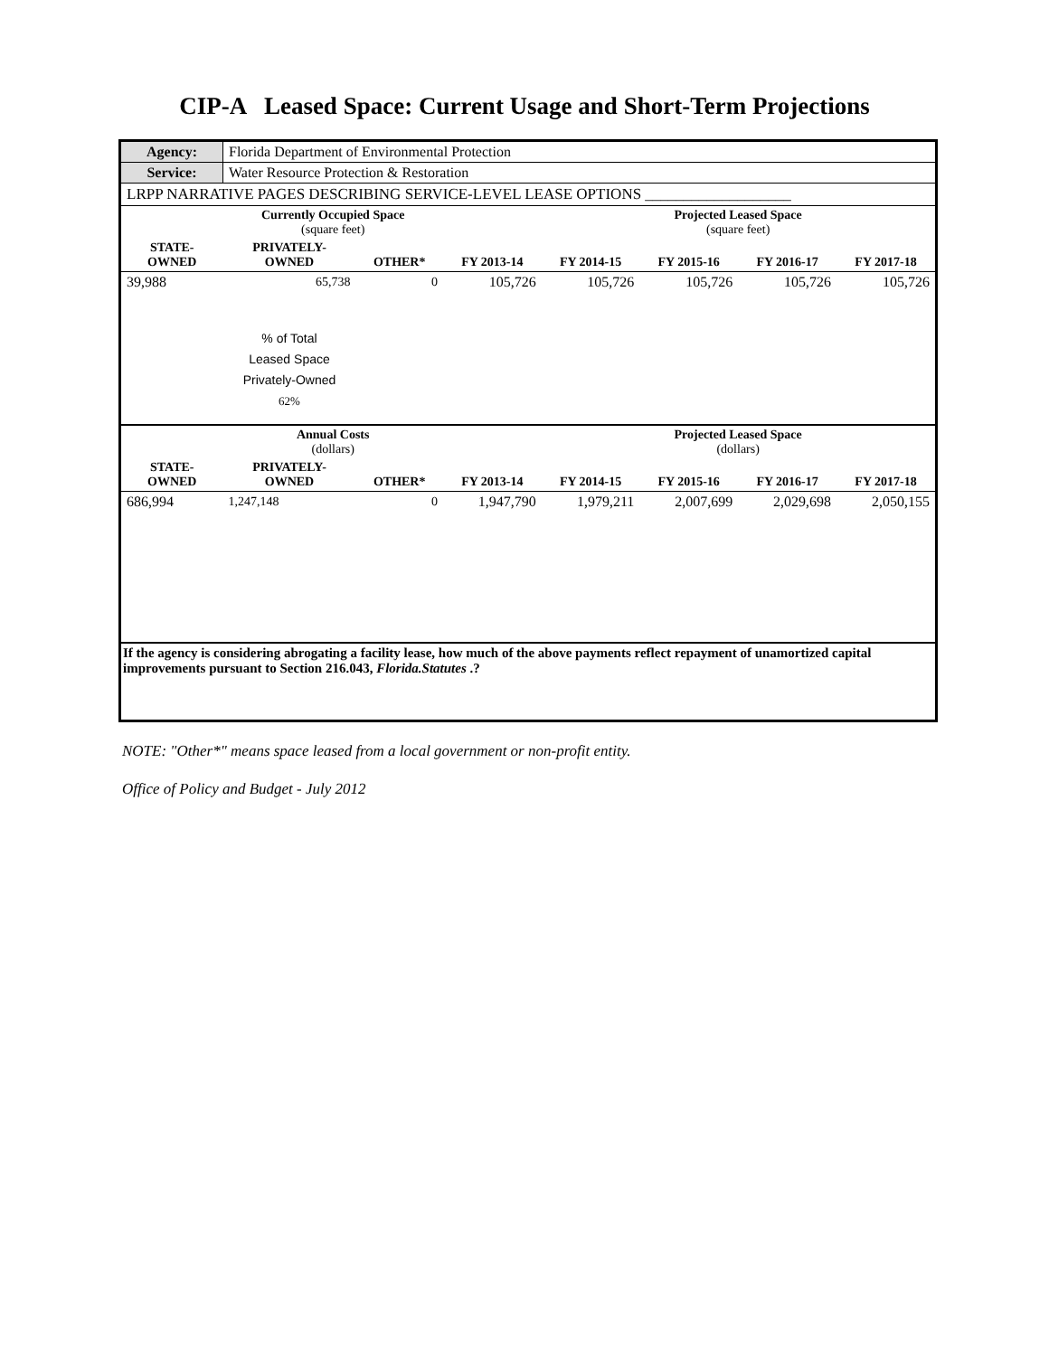CIP-A Leased Space: Current Usage and Short-Term Projections
| Agency: | Florida Department of Environmental Protection | | | | | | |
| Service: | Water Resource Protection & Restoration | | | | | | |
| LRPP NARRATIVE PAGES DESCRIBING SERVICE-LEVEL LEASE OPTIONS ___________________ | | | | | | | |
| | Currently Occupied Space (square feet) | | | | Projected Leased Space (square feet) | | |
| STATE- OWNED | PRIVATELY- OWNED | OTHER* | FY 2013-14 | FY 2014-15 | FY 2015-16 | FY 2016-17 | FY 2017-18 |
| 39,988 | 65,738 | 0 | 105,726 | 105,726 | 105,726 | 105,726 | 105,726 |
| | % of Total Leased Space Privately-Owned 62% | | | | | | |
| | Annual Costs (dollars) | | | | Projected Leased Space (dollars) | | |
| STATE- OWNED | PRIVATELY- OWNED | OTHER* | FY 2013-14 | FY 2014-15 | FY 2015-16 | FY 2016-17 | FY 2017-18 |
| 686,994 | 1,247,148 | 0 | 1,947,790 | 1,979,211 | 2,007,699 | 2,029,698 | 2,050,155 |
| If the agency is considering abrogating a facility lease, how much of the above payments reflect repayment of unamortized capital improvements pursuant to Section 216.043, Florida.Statutes .? | | | | | | | |
NOTE: "Other*" means space leased from a local government or non-profit entity.
Office of Policy and Budget - July 2012